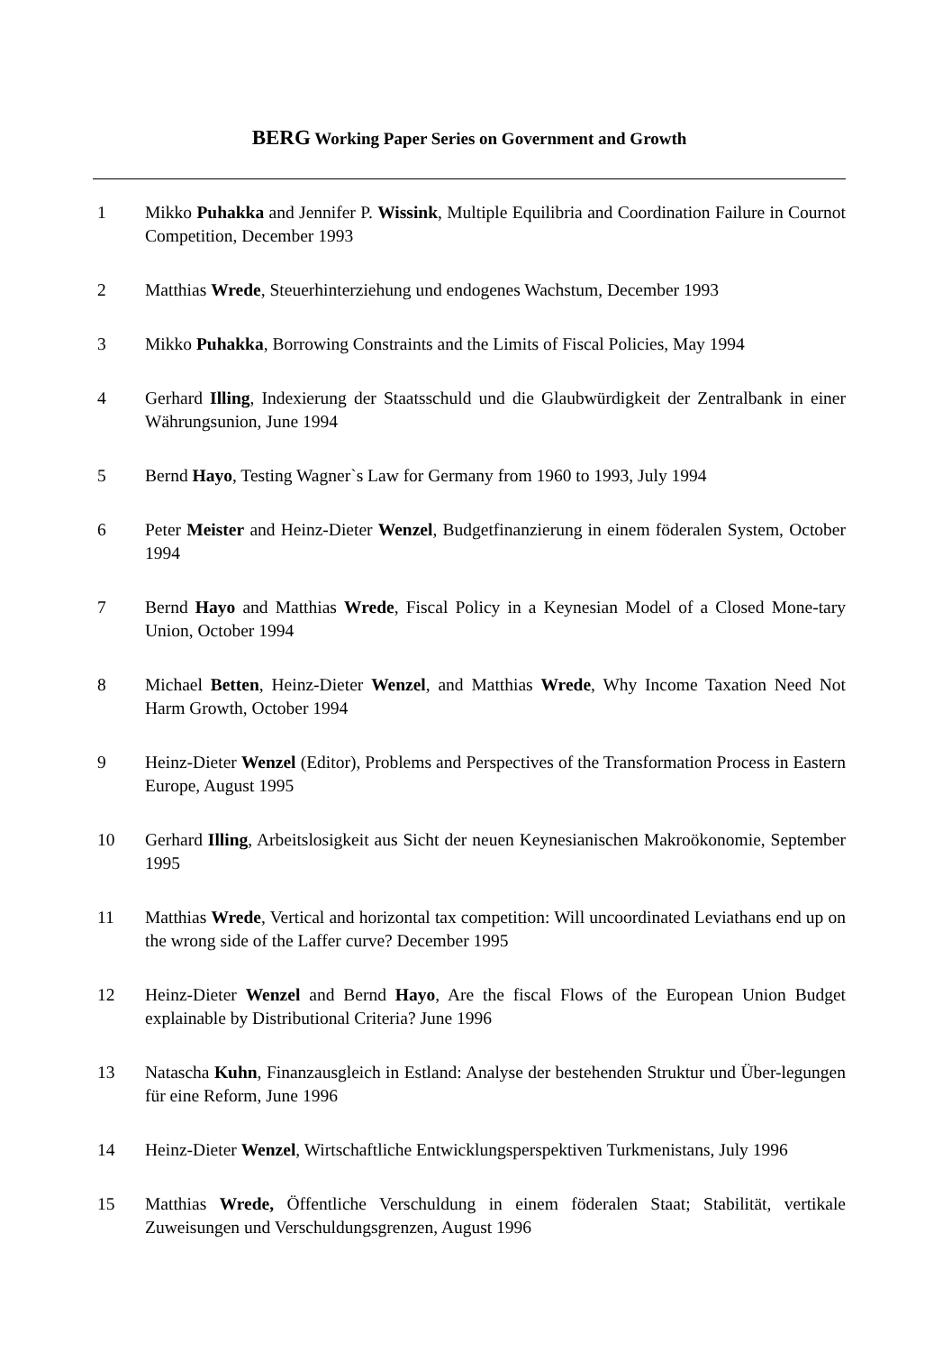BERG Working Paper Series on Government and Growth
1 Mikko Puhakka and Jennifer P. Wissink, Multiple Equilibria and Coordination Failure in Cournot Competition, December 1993
2 Matthias Wrede, Steuerhinterziehung und endogenes Wachstum, December 1993
3 Mikko Puhakka, Borrowing Constraints and the Limits of Fiscal Policies, May 1994
4 Gerhard Illing, Indexierung der Staatsschuld und die Glaubwürdigkeit der Zentralbank in einer Währungsunion, June 1994
5 Bernd Hayo, Testing Wagner`s Law for Germany from 1960 to 1993, July 1994
6 Peter Meister and Heinz-Dieter Wenzel, Budgetfinanzierung in einem föderalen System, October 1994
7 Bernd Hayo and Matthias Wrede, Fiscal Policy in a Keynesian Model of a Closed Mone-tary Union, October 1994
8 Michael Betten, Heinz-Dieter Wenzel, and Matthias Wrede, Why Income Taxation Need Not Harm Growth, October 1994
9 Heinz-Dieter Wenzel (Editor), Problems and Perspectives of the Transformation Process in Eastern Europe, August 1995
10 Gerhard Illing, Arbeitslosigkeit aus Sicht der neuen Keynesianischen Makroökonomie, September 1995
11 Matthias Wrede, Vertical and horizontal tax competition: Will uncoordinated Leviathans end up on the wrong side of the Laffer curve? December 1995
12 Heinz-Dieter Wenzel and Bernd Hayo, Are the fiscal Flows of the European Union Budget explainable by Distributional Criteria? June 1996
13 Natascha Kuhn, Finanzausgleich in Estland: Analyse der bestehenden Struktur und Über-legungen für eine Reform, June 1996
14 Heinz-Dieter Wenzel, Wirtschaftliche Entwicklungsperspektiven Turkmenistans, July 1996
15 Matthias Wrede, Öffentliche Verschuldung in einem föderalen Staat; Stabilität, vertikale Zuweisungen und Verschuldungsgrenzen, August 1996